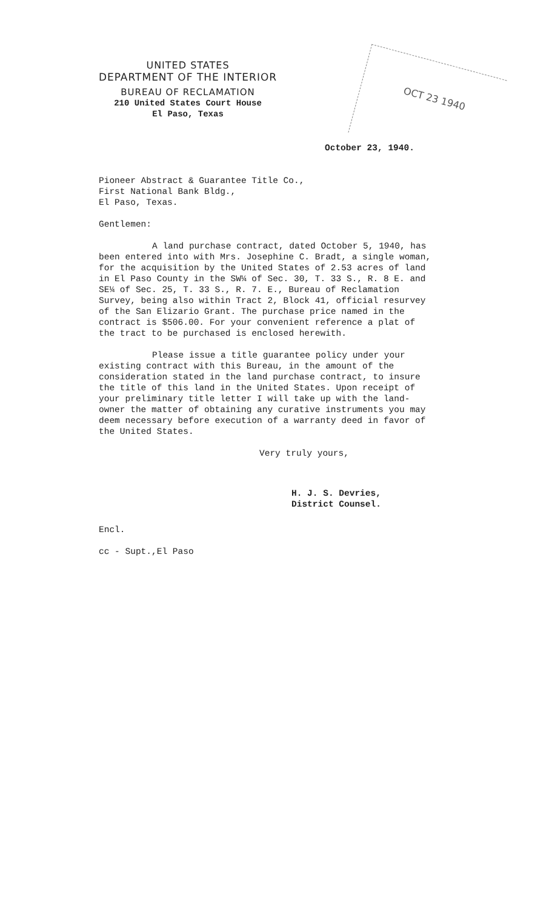OCT 23 1940
UNITED STATES
DEPARTMENT OF THE INTERIOR
BUREAU OF RECLAMATION
210 United States Court House
El Paso, Texas
October 23, 1940.
Pioneer Abstract & Guarantee Title Co.,
First National Bank Bldg.,
El Paso, Texas.
Gentlemen:
A land purchase contract, dated October 5, 1940, has been entered into with Mrs. Josephine C. Bradt, a single woman, for the acquisition by the United States of 2.53 acres of land in El Paso County in the SW¼ of Sec. 30, T. 33 S., R. 8 E. and SE¼ of Sec. 25, T. 33 S., R. 7. E., Bureau of Reclamation Survey, being also within Tract 2, Block 41, official resurvey of the San Elizario Grant. The purchase price named in the contract is $506.00. For your convenient reference a plat of the tract to be purchased is enclosed herewith.
Please issue a title guarantee policy under your existing contract with this Bureau, in the amount of the consideration stated in the land purchase contract, to insure the title of this land in the United States. Upon receipt of your preliminary title letter I will take up with the land-owner the matter of obtaining any curative instruments you may deem necessary before execution of a warranty deed in favor of the United States.
Very truly yours,
H. J. S. Devries,
District Counsel.
Encl.
cc - Supt.,El Paso